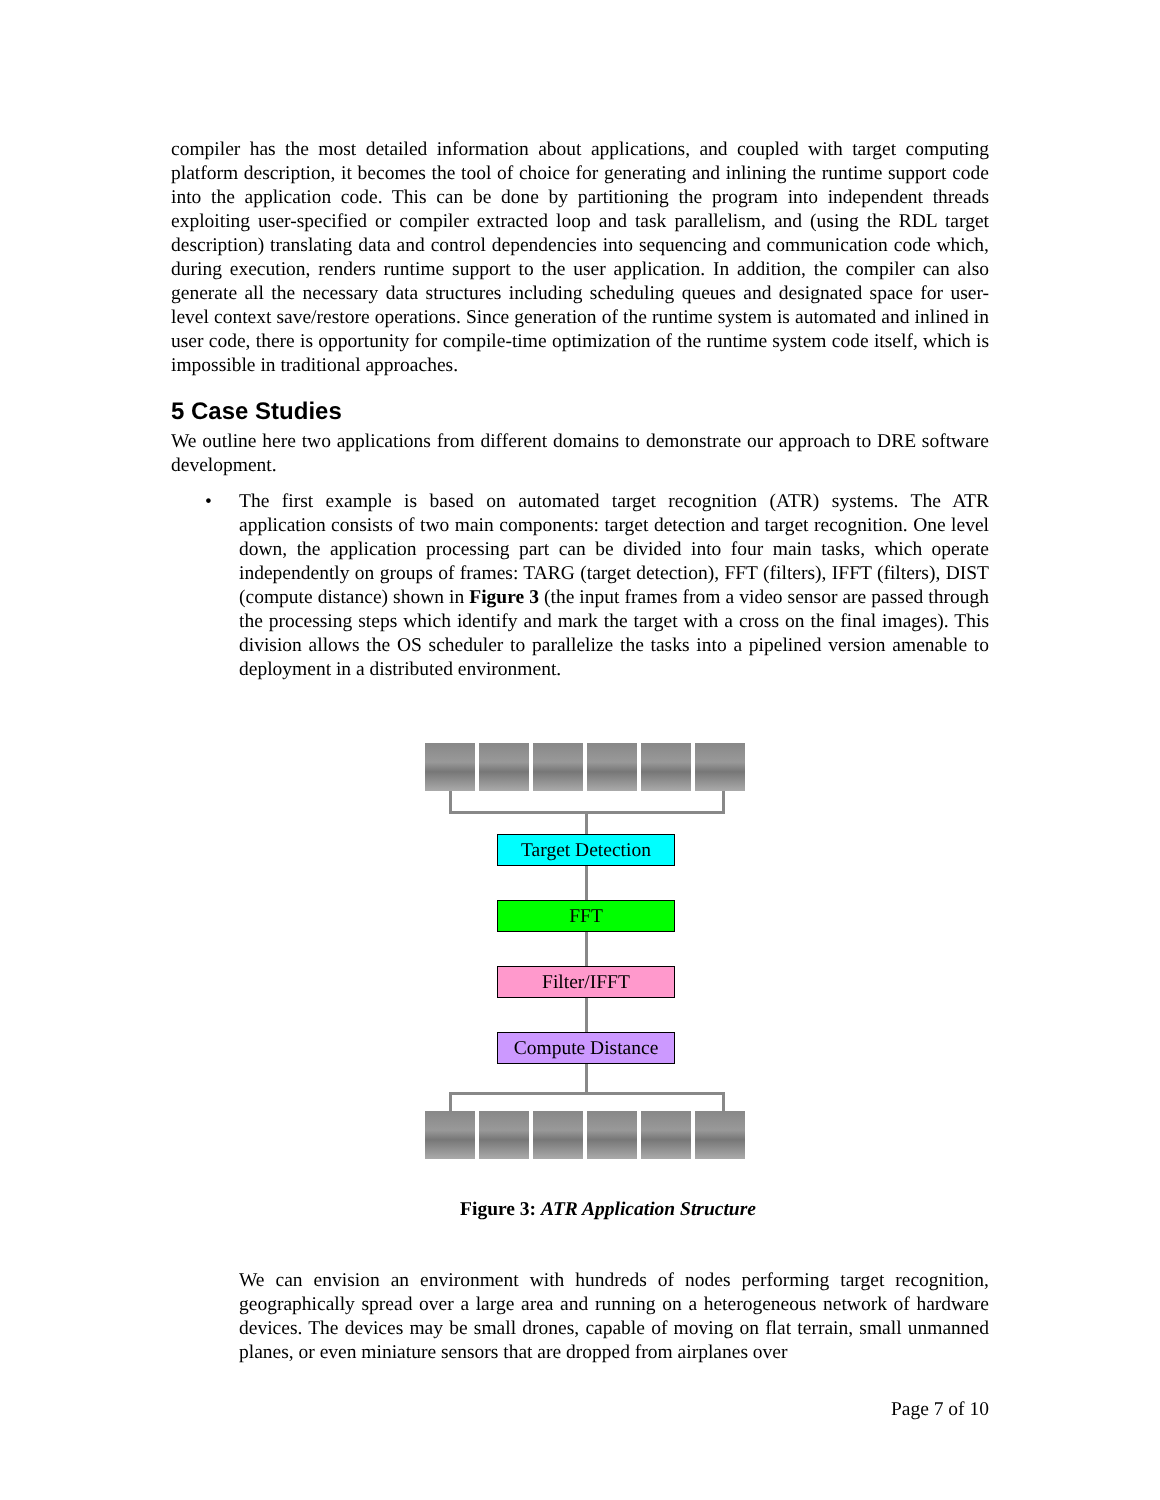compiler has the most detailed information about applications, and coupled with target computing platform description, it becomes the tool of choice for generating and inlining the runtime support code into the application code. This can be done by partitioning the program into independent threads exploiting user-specified or compiler extracted loop and task parallelism, and (using the RDL target description) translating data and control dependencies into sequencing and communication code which, during execution, renders runtime support to the user application. In addition, the compiler can also generate all the necessary data structures including scheduling queues and designated space for user-level context save/restore operations. Since generation of the runtime system is automated and inlined in user code, there is opportunity for compile-time optimization of the runtime system code itself, which is impossible in traditional approaches.
5 Case Studies
We outline here two applications from different domains to demonstrate our approach to DRE software development.
• The first example is based on automated target recognition (ATR) systems. The ATR application consists of two main components: target detection and target recognition. One level down, the application processing part can be divided into four main tasks, which operate independently on groups of frames: TARG (target detection), FFT (filters), IFFT (filters), DIST (compute distance) shown in Figure 3 (the input frames from a video sensor are passed through the processing steps which identify and mark the target with a cross on the final images). This division allows the OS scheduler to parallelize the tasks into a pipelined version amenable to deployment in a distributed environment.
Target Detection
FFT
Filter/IFFT
Compute Distance
Figure 3: ATR Application Structure
We can envision an environment with hundreds of nodes performing target recognition, geographically spread over a large area and running on a heterogeneous network of hardware devices. The devices may be small drones, capable of moving on flat terrain, small unmanned planes, or even miniature sensors that are dropped from airplanes over
Page 7 of 10